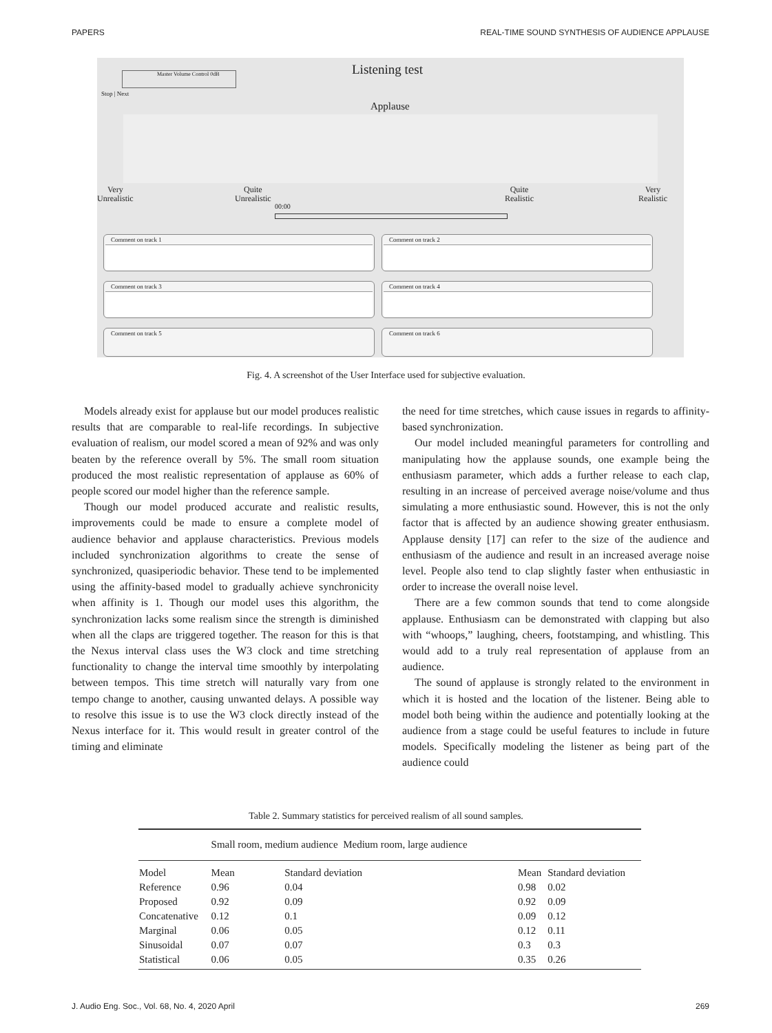PAPERS REAL-TIME SOUND SYNTHESIS OF AUDIENCE APPLAUSE
Master Volume Control 0dB
Stop | Next
Listening test
Applause
Very
Unrealistic
Quite
Unrealistic
Quite
Realistic
Very
Realistic
00:00
Comment on track 1 Comment on track 2
Comment on track 3 Comment on track 4
Comment on track 5 Comment on track 6
Fig. 4. A screenshot of the User Interface used for subjective evaluation.
Models already exist for applause but our model produces realistic results that are comparable to real-life recordings. In subjective evaluation of realism, our model scored a mean of 92% and was only beaten by the reference overall by 5%. The small room situation produced the most realistic representation of applause as 60% of people scored our model higher than the reference sample.
Though our model produced accurate and realistic results, improvements could be made to ensure a complete model of audience behavior and applause characteristics. Previous models included synchronization algorithms to create the sense of synchronized, quasiperiodic behavior. These tend to be implemented using the affinity-based model to gradually achieve synchronicity when affinity is 1. Though our model uses this algorithm, the synchronization lacks some realism since the strength is diminished when all the claps are triggered together. The reason for this is that the Nexus interval class uses the W3 clock and time stretching functionality to change the interval time smoothly by interpolating between tempos. This time stretch will naturally vary from one tempo change to another, causing unwanted delays. A possible way to resolve this issue is to use the W3 clock directly instead of the Nexus interface for it. This would result in greater control of the timing and eliminate
the need for time stretches, which cause issues in regards to affinity-based synchronization.
Our model included meaningful parameters for controlling and manipulating how the applause sounds, one example being the enthusiasm parameter, which adds a further release to each clap, resulting in an increase of perceived average noise/volume and thus simulating a more enthusiastic sound. However, this is not the only factor that is affected by an audience showing greater enthusiasm. Applause density [17] can refer to the size of the audience and enthusiasm of the audience and result in an increased average noise level. People also tend to clap slightly faster when enthusiastic in order to increase the overall noise level.
There are a few common sounds that tend to come alongside applause. Enthusiasm can be demonstrated with clapping but also with “whoops,” laughing, cheers, footstamping, and whistling. This would add to a truly real representation of applause from an audience.
The sound of applause is strongly related to the environment in which it is hosted and the location of the listener. Being able to model both being within the audience and potentially looking at the audience from a stage could be useful features to include in future models. Specifically modeling the listener as being part of the audience could
Table 2. Summary statistics for perceived realism of all sound samples.
| | Small room, medium audience Medium room, large audience | | | |
| --- | --- | --- | --- | --- |
| Model | Mean | Standard deviation | Mean | Standard deviation |
| Reference | 0.96 | 0.04 | 0.98 | 0.02 |
| Proposed | 0.92 | 0.09 | 0.92 | 0.09 |
| Concatenative | 0.12 | 0.1 | 0.09 | 0.12 |
| Marginal | 0.06 | 0.05 | 0.12 | 0.11 |
| Sinusoidal | 0.07 | 0.07 | 0.3 | 0.3 |
| Statistical | 0.06 | 0.05 | 0.35 | 0.26 |
J. Audio Eng. Soc., Vol. 68, No. 4, 2020 April 269